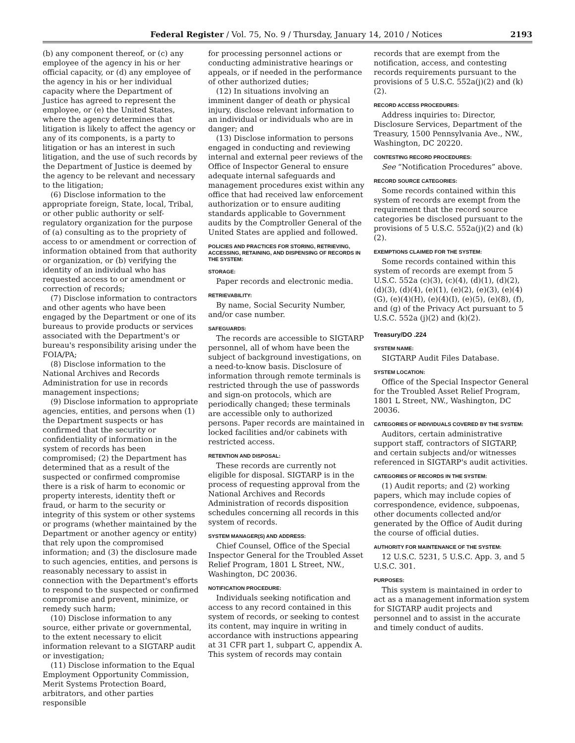Federal Register / Vol. 75, No. 9 / Thursday, January 14, 2010 / Notices 2193
(b) any component thereof, or (c) any employee of the agency in his or her official capacity, or (d) any employee of the agency in his or her individual capacity where the Department of Justice has agreed to represent the employee, or (e) the United States, where the agency determines that litigation is likely to affect the agency or any of its components, is a party to litigation or has an interest in such litigation, and the use of such records by the Department of Justice is deemed by the agency to be relevant and necessary to the litigation;
(6) Disclose information to the appropriate foreign, State, local, Tribal, or other public authority or self-regulatory organization for the purpose of (a) consulting as to the propriety of access to or amendment or correction of information obtained from that authority or organization, or (b) verifying the identity of an individual who has requested access to or amendment or correction of records;
(7) Disclose information to contractors and other agents who have been engaged by the Department or one of its bureaus to provide products or services associated with the Department's or bureau's responsibility arising under the FOIA/PA;
(8) Disclose information to the National Archives and Records Administration for use in records management inspections;
(9) Disclose information to appropriate agencies, entities, and persons when (1) the Department suspects or has confirmed that the security or confidentiality of information in the system of records has been compromised; (2) the Department has determined that as a result of the suspected or confirmed compromise there is a risk of harm to economic or property interests, identity theft or fraud, or harm to the security or integrity of this system or other systems or programs (whether maintained by the Department or another agency or entity) that rely upon the compromised information; and (3) the disclosure made to such agencies, entities, and persons is reasonably necessary to assist in connection with the Department's efforts to respond to the suspected or confirmed compromise and prevent, minimize, or remedy such harm;
(10) Disclose information to any source, either private or governmental, to the extent necessary to elicit information relevant to a SIGTARP audit or investigation;
(11) Disclose information to the Equal Employment Opportunity Commission, Merit Systems Protection Board, arbitrators, and other parties responsible
for processing personnel actions or conducting administrative hearings or appeals, or if needed in the performance of other authorized duties;
(12) In situations involving an imminent danger of death or physical injury, disclose relevant information to an individual or individuals who are in danger; and
(13) Disclose information to persons engaged in conducting and reviewing internal and external peer reviews of the Office of Inspector General to ensure adequate internal safeguards and management procedures exist within any office that had received law enforcement authorization or to ensure auditing standards applicable to Government audits by the Comptroller General of the United States are applied and followed.
POLICIES AND PRACTICES FOR STORING, RETRIEVING, ACCESSING, RETAINING, AND DISPENSING OF RECORDS IN THE SYSTEM:
STORAGE:
Paper records and electronic media.
RETRIEVABILITY:
By name, Social Security Number, and/or case number.
SAFEGUARDS:
The records are accessible to SIGTARP personnel, all of whom have been the subject of background investigations, on a need-to-know basis. Disclosure of information through remote terminals is restricted through the use of passwords and sign-on protocols, which are periodically changed; these terminals are accessible only to authorized persons. Paper records are maintained in locked facilities and/or cabinets with restricted access.
RETENTION AND DISPOSAL:
These records are currently not eligible for disposal. SIGTARP is in the process of requesting approval from the National Archives and Records Administration of records disposition schedules concerning all records in this system of records.
SYSTEM MANAGER(S) AND ADDRESS:
Chief Counsel, Office of the Special Inspector General for the Troubled Asset Relief Program, 1801 L Street, NW., Washington, DC 20036.
NOTIFICATION PROCEDURE:
Individuals seeking notification and access to any record contained in this system of records, or seeking to contest its content, may inquire in writing in accordance with instructions appearing at 31 CFR part 1, subpart C, appendix A. This system of records may contain
records that are exempt from the notification, access, and contesting records requirements pursuant to the provisions of 5 U.S.C. 552a(j)(2) and (k)(2).
RECORD ACCESS PROCEDURES:
Address inquiries to: Director, Disclosure Services, Department of the Treasury, 1500 Pennsylvania Ave., NW., Washington, DC 20220.
CONTESTING RECORD PROCEDURES:
See “Notification Procedures” above.
RECORD SOURCE CATEGORIES:
Some records contained within this system of records are exempt from the requirement that the record source categories be disclosed pursuant to the provisions of 5 U.S.C. 552a(j)(2) and (k)(2).
EXEMPTIONS CLAIMED FOR THE SYSTEM:
Some records contained within this system of records are exempt from 5 U.S.C. 552a (c)(3), (c)(4), (d)(1), (d)(2), (d)(3), (d)(4), (e)(1), (e)(2), (e)(3), (e)(4)(G), (e)(4)(H), (e)(4)(I), (e)(5), (e)(8), (f), and (g) of the Privacy Act pursuant to 5 U.S.C. 552a (j)(2) and (k)(2).
Treasury/DO .224
SYSTEM NAME:
SIGTARP Audit Files Database.
SYSTEM LOCATION:
Office of the Special Inspector General for the Troubled Asset Relief Program, 1801 L Street, NW., Washington, DC 20036.
CATEGORIES OF INDIVIDUALS COVERED BY THE SYSTEM:
Auditors, certain administrative support staff, contractors of SIGTARP, and certain subjects and/or witnesses referenced in SIGTARP's audit activities.
CATEGORIES OF RECORDS IN THE SYSTEM:
(1) Audit reports; and (2) working papers, which may include copies of correspondence, evidence, subpoenas, other documents collected and/or generated by the Office of Audit during the course of official duties.
AUTHORITY FOR MAINTENANCE OF THE SYSTEM:
12 U.S.C. 5231, 5 U.S.C. App. 3, and 5 U.S.C. 301.
PURPOSES:
This system is maintained in order to act as a management information system for SIGTARP audit projects and personnel and to assist in the accurate and timely conduct of audits.